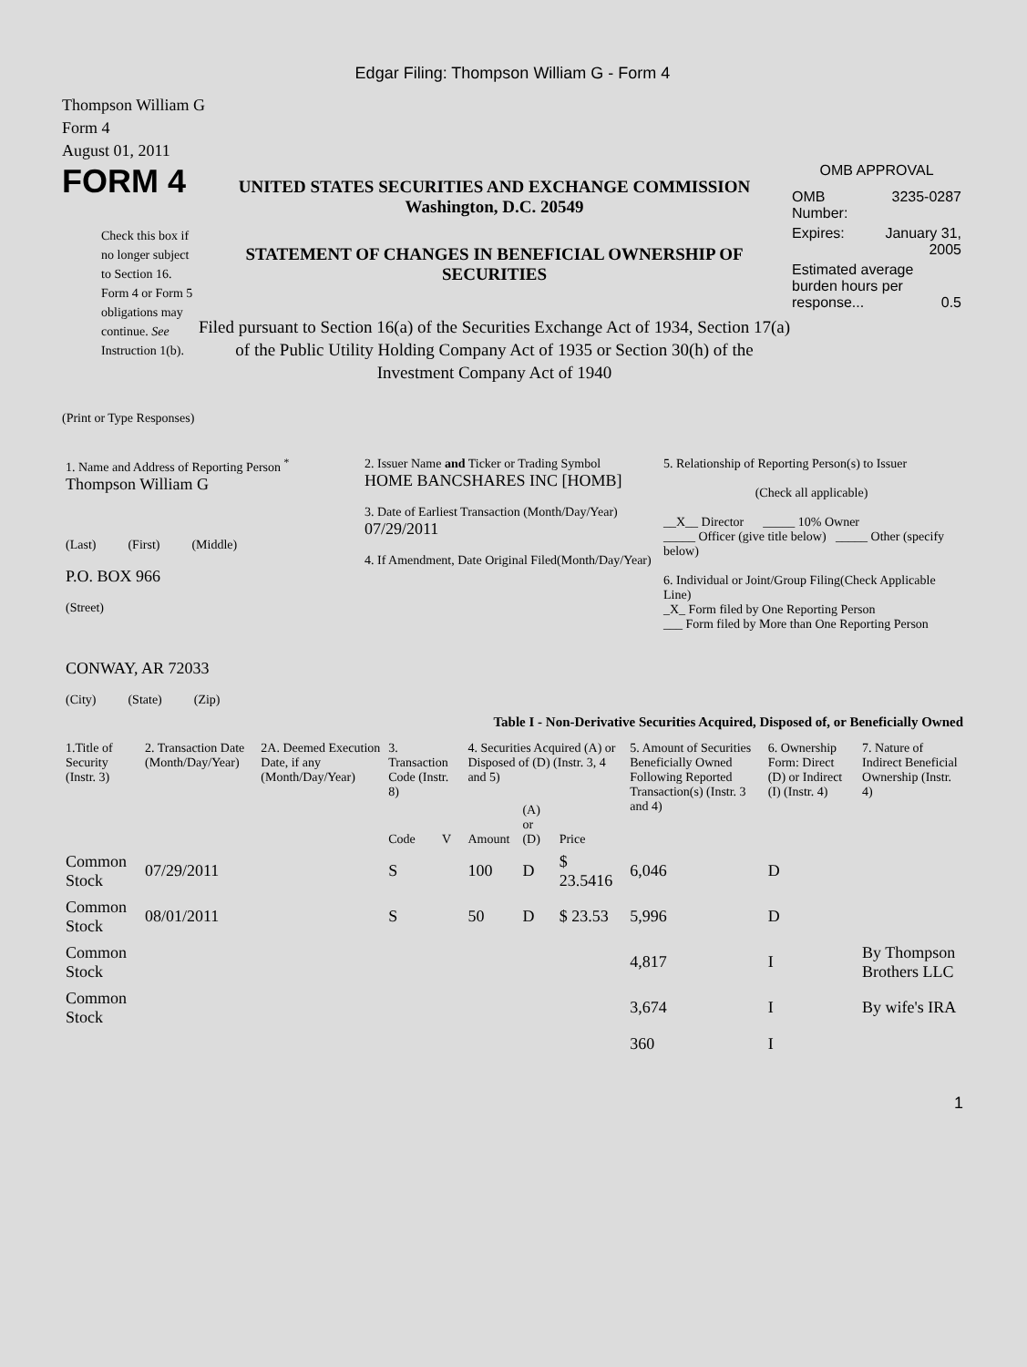Edgar Filing: Thompson William G - Form 4
Thompson William G
Form 4
August 01, 2011
FORM 4
Check this box if no longer subject to Section 16. Form 4 or Form 5 obligations may continue. See Instruction 1(b).
UNITED STATES SECURITIES AND EXCHANGE COMMISSION
Washington, D.C. 20549
STATEMENT OF CHANGES IN BENEFICIAL OWNERSHIP OF SECURITIES
Filed pursuant to Section 16(a) of the Securities Exchange Act of 1934, Section 17(a) of the Public Utility Holding Company Act of 1935 or Section 30(h) of the Investment Company Act of 1940
OMB APPROVAL
| OMB Number: | 3235-0287 |
| Expires: | January 31, 2005 |
| Estimated average burden hours per response... 0.5 | |
(Print or Type Responses)
| 1. Name and Address of Reporting Person <sup>*</sup> Thompson William G (Last) (First) (Middle) P.O. BOX 966 (Street) CONWAY, AR 72033 (City) (State) (Zip) | 2. Issuer Name and Ticker or Trading Symbol HOME BANCSHARES INC [HOMB] 3. Date of Earliest Transaction (Month/Day/Year) 07/29/2011 4. If Amendment, Date Original Filed(Month/Day/Year) | 5. Relationship of Reporting Person(s) to Issuer (Check all applicable) __X__ Director _____ 10% Owner _____ Officer (give title below) _____ Other (specify below) 6. Individual or Joint/Group Filing(Check Applicable Line) _X_ Form filed by One Reporting Person ___ Form filed by More than One Reporting Person |
Table I - Non-Derivative Securities Acquired, Disposed of, or Beneficially Owned
| 1.Title of Security (Instr. 3) | 2. Transaction Date (Month/Day/Year) | 2A. Deemed Execution Date, if any (Month/Day/Year) | 3. Transaction Code (Instr. 8) | | 4. Securities Acquired (A) or Disposed of (D) (Instr. 3, 4 and 5) | | | 5. Amount of Securities Beneficially Owned Following Reported Transaction(s) (Instr. 3 and 4) | 6. Ownership Form: Direct (D) or Indirect (I) (Instr. 4) | 7. Nature of Indirect Beneficial Ownership (Instr. 4) |
| --- | --- | --- | --- | --- | --- | --- | --- | --- | --- | --- |
| | | | Code | V | Amount | (A) or (D) | Price | | | |
| Common Stock | 07/29/2011 | | S | | 100 | D | $ 23.5416 | 6,046 | D | |
| Common Stock | 08/01/2011 | | S | | 50 | D | $ 23.53 | 5,996 | D | |
| Common Stock | | | | | | | | 4,817 | I | By Thompson Brothers LLC |
| Common Stock | | | | | | | | 3,674 | I | By wife's IRA |
| | | | | | | | | 360 | I | |
1